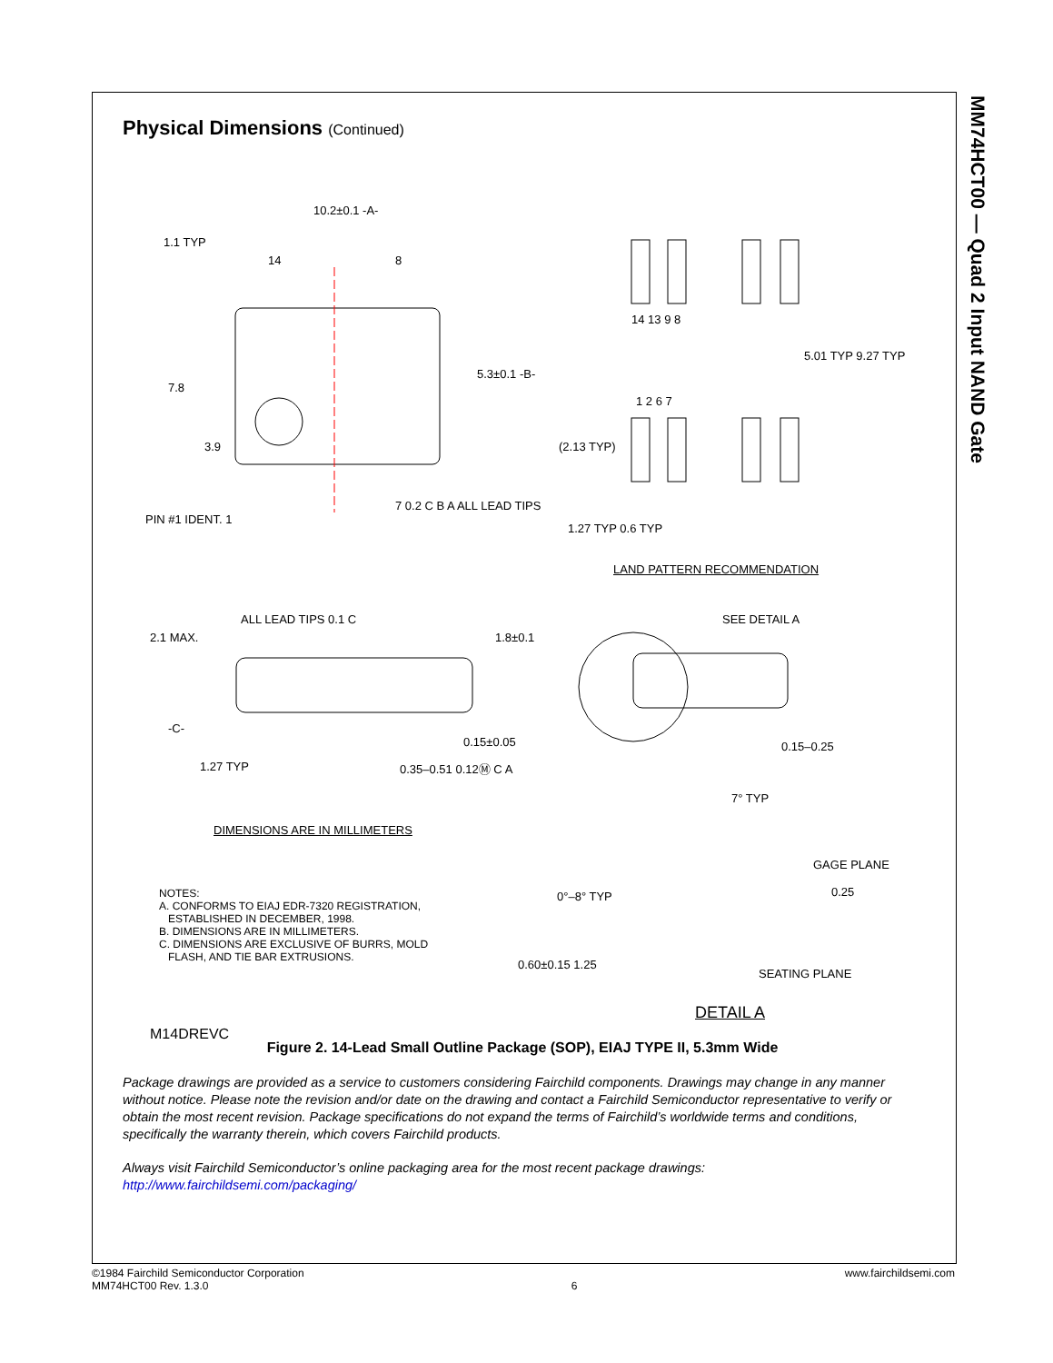MM74HCT00 — Quad 2 Input NAND Gate
Physical Dimensions (Continued)
10.2±0.1 -A-
1.1 TYP
14 8
7.8
3.9
5.3±0.1 -B-
PIN #1 IDENT. 1
7 0.2 C B A ALL LEAD TIPS
14 13 9 8
5.01 TYP 9.27 TYP
1 2 6 7
(2.13 TYP)
1.27 TYP 0.6 TYP
LAND PATTERN RECOMMENDATION
ALL LEAD TIPS 0.1 C
2.1 MAX. 1.8±0.1
-C-
0.15±0.05
1.27 TYP 0.35–0.51 0.12Ⓜ C A
SEE DETAIL A
0.15–0.25
DIMENSIONS ARE IN MILLIMETERS
7° TYP
GAGE PLANE
0°–8° TYP 0.25
0.60±0.15 1.25
SEATING PLANE
DETAIL A
NOTES:
A. CONFORMS TO EIAJ EDR-7320 REGISTRATION,
ESTABLISHED IN DECEMBER, 1998.
B. DIMENSIONS ARE IN MILLIMETERS.
C. DIMENSIONS ARE EXCLUSIVE OF BURRS, MOLD
FLASH, AND TIE BAR EXTRUSIONS.
M14DREVC
Figure 2. 14-Lead Small Outline Package (SOP), EIAJ TYPE II, 5.3mm Wide
Package drawings are provided as a service to customers considering Fairchild components. Drawings may change in any manner without notice. Please note the revision and/or date on the drawing and contact a Fairchild Semiconductor representative to verify or obtain the most recent revision. Package specifications do not expand the terms of Fairchild’s worldwide terms and conditions, specifically the warranty therein, which covers Fairchild products.
Always visit Fairchild Semiconductor’s online packaging area for the most recent package drawings:
http://www.fairchildsemi.com/packaging/
©1984 Fairchild Semiconductor Corporation
MM74HCT00 Rev. 1.3.0
6 www.fairchildsemi.com